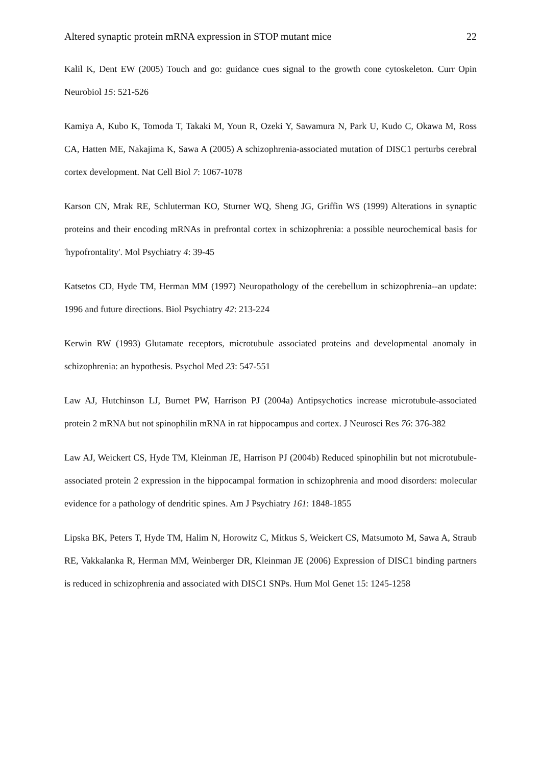Altered synaptic protein mRNA expression in STOP mutant mice 22
Kalil K, Dent EW (2005) Touch and go: guidance cues signal to the growth cone cytoskeleton. Curr Opin Neurobiol 15: 521-526
Kamiya A, Kubo K, Tomoda T, Takaki M, Youn R, Ozeki Y, Sawamura N, Park U, Kudo C, Okawa M, Ross CA, Hatten ME, Nakajima K, Sawa A (2005) A schizophrenia-associated mutation of DISC1 perturbs cerebral cortex development. Nat Cell Biol 7: 1067-1078
Karson CN, Mrak RE, Schluterman KO, Sturner WQ, Sheng JG, Griffin WS (1999) Alterations in synaptic proteins and their encoding mRNAs in prefrontal cortex in schizophrenia: a possible neurochemical basis for 'hypofrontality'. Mol Psychiatry 4: 39-45
Katsetos CD, Hyde TM, Herman MM (1997) Neuropathology of the cerebellum in schizophrenia--an update: 1996 and future directions. Biol Psychiatry 42: 213-224
Kerwin RW (1993) Glutamate receptors, microtubule associated proteins and developmental anomaly in schizophrenia: an hypothesis. Psychol Med 23: 547-551
Law AJ, Hutchinson LJ, Burnet PW, Harrison PJ (2004a) Antipsychotics increase microtubule-associated protein 2 mRNA but not spinophilin mRNA in rat hippocampus and cortex. J Neurosci Res 76: 376-382
Law AJ, Weickert CS, Hyde TM, Kleinman JE, Harrison PJ (2004b) Reduced spinophilin but not microtubule-associated protein 2 expression in the hippocampal formation in schizophrenia and mood disorders: molecular evidence for a pathology of dendritic spines. Am J Psychiatry 161: 1848-1855
Lipska BK, Peters T, Hyde TM, Halim N, Horowitz C, Mitkus S, Weickert CS, Matsumoto M, Sawa A, Straub RE, Vakkalanka R, Herman MM, Weinberger DR, Kleinman JE (2006) Expression of DISC1 binding partners is reduced in schizophrenia and associated with DISC1 SNPs. Hum Mol Genet 15: 1245-1258